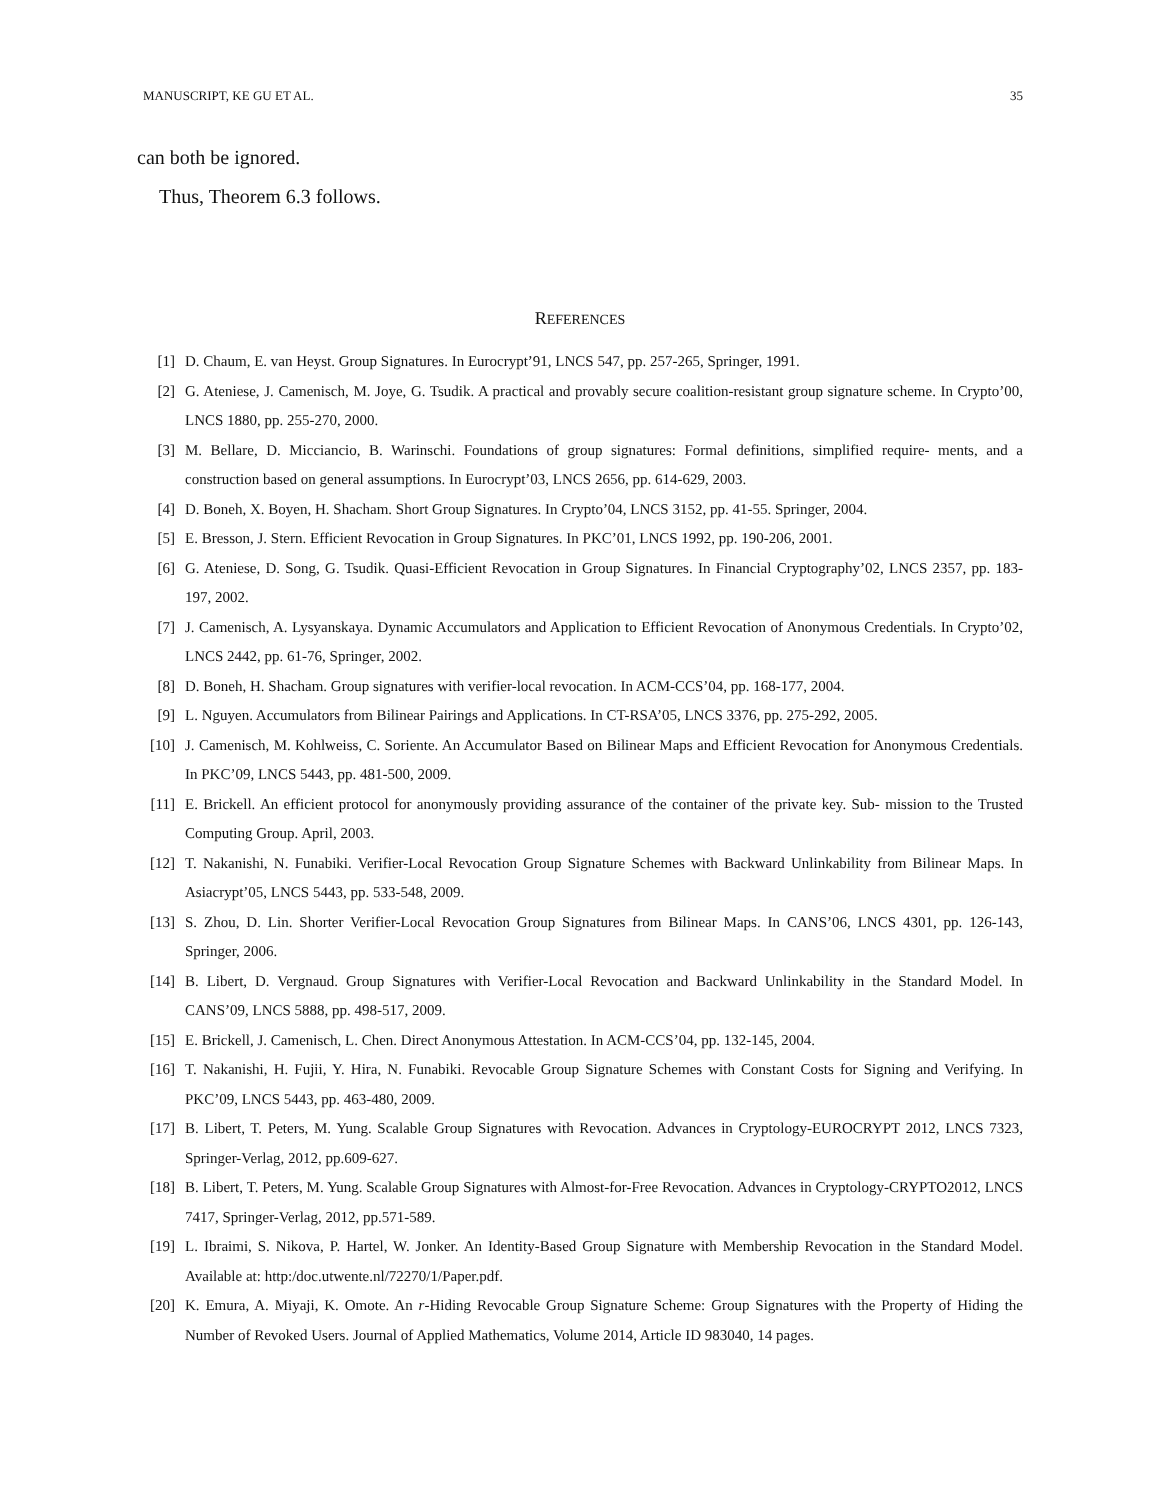MANUSCRIPT, KE GU ET AL. 35
can both be ignored.
Thus, Theorem 6.3 follows.
REFERENCES
[1] D. Chaum, E. van Heyst. Group Signatures. In Eurocrypt’91, LNCS 547, pp. 257-265, Springer, 1991.
[2] G. Ateniese, J. Camenisch, M. Joye, G. Tsudik. A practical and provably secure coalition-resistant group signature scheme. In Crypto’00, LNCS 1880, pp. 255-270, 2000.
[3] M. Bellare, D. Micciancio, B. Warinschi. Foundations of group signatures: Formal definitions, simplified require- ments, and a construction based on general assumptions. In Eurocrypt’03, LNCS 2656, pp. 614-629, 2003.
[4] D. Boneh, X. Boyen, H. Shacham. Short Group Signatures. In Crypto’04, LNCS 3152, pp. 41-55. Springer, 2004.
[5] E. Bresson, J. Stern. Efficient Revocation in Group Signatures. In PKC’01, LNCS 1992, pp. 190-206, 2001.
[6] G. Ateniese, D. Song, G. Tsudik. Quasi-Efficient Revocation in Group Signatures. In Financial Cryptography’02, LNCS 2357, pp. 183-197, 2002.
[7] J. Camenisch, A. Lysyanskaya. Dynamic Accumulators and Application to Efficient Revocation of Anonymous Credentials. In Crypto’02, LNCS 2442, pp. 61-76, Springer, 2002.
[8] D. Boneh, H. Shacham. Group signatures with verifier-local revocation. In ACM-CCS’04, pp. 168-177, 2004.
[9] L. Nguyen. Accumulators from Bilinear Pairings and Applications. In CT-RSA’05, LNCS 3376, pp. 275-292, 2005.
[10] J. Camenisch, M. Kohlweiss, C. Soriente. An Accumulator Based on Bilinear Maps and Efficient Revocation for Anonymous Credentials. In PKC’09, LNCS 5443, pp. 481-500, 2009.
[11] E. Brickell. An efficient protocol for anonymously providing assurance of the container of the private key. Sub- mission to the Trusted Computing Group. April, 2003.
[12] T. Nakanishi, N. Funabiki. Verifier-Local Revocation Group Signature Schemes with Backward Unlinkability from Bilinear Maps. In Asiacrypt’05, LNCS 5443, pp. 533-548, 2009.
[13] S. Zhou, D. Lin. Shorter Verifier-Local Revocation Group Signatures from Bilinear Maps. In CANS’06, LNCS 4301, pp. 126-143, Springer, 2006.
[14] B. Libert, D. Vergnaud. Group Signatures with Verifier-Local Revocation and Backward Unlinkability in the Standard Model. In CANS’09, LNCS 5888, pp. 498-517, 2009.
[15] E. Brickell, J. Camenisch, L. Chen. Direct Anonymous Attestation. In ACM-CCS’04, pp. 132-145, 2004.
[16] T. Nakanishi, H. Fujii, Y. Hira, N. Funabiki. Revocable Group Signature Schemes with Constant Costs for Signing and Verifying. In PKC’09, LNCS 5443, pp. 463-480, 2009.
[17] B. Libert, T. Peters, M. Yung. Scalable Group Signatures with Revocation. Advances in Cryptology-EUROCRYPT 2012, LNCS 7323, Springer-Verlag, 2012, pp.609-627.
[18] B. Libert, T. Peters, M. Yung. Scalable Group Signatures with Almost-for-Free Revocation. Advances in Cryptology-CRYPTO2012, LNCS 7417, Springer-Verlag, 2012, pp.571-589.
[19] L. Ibraimi, S. Nikova, P. Hartel, W. Jonker. An Identity-Based Group Signature with Membership Revocation in the Standard Model. Available at: http:/doc.utwente.nl/72270/1/Paper.pdf.
[20] K. Emura, A. Miyaji, K. Omote. An r-Hiding Revocable Group Signature Scheme: Group Signatures with the Property of Hiding the Number of Revoked Users. Journal of Applied Mathematics, Volume 2014, Article ID 983040, 14 pages.